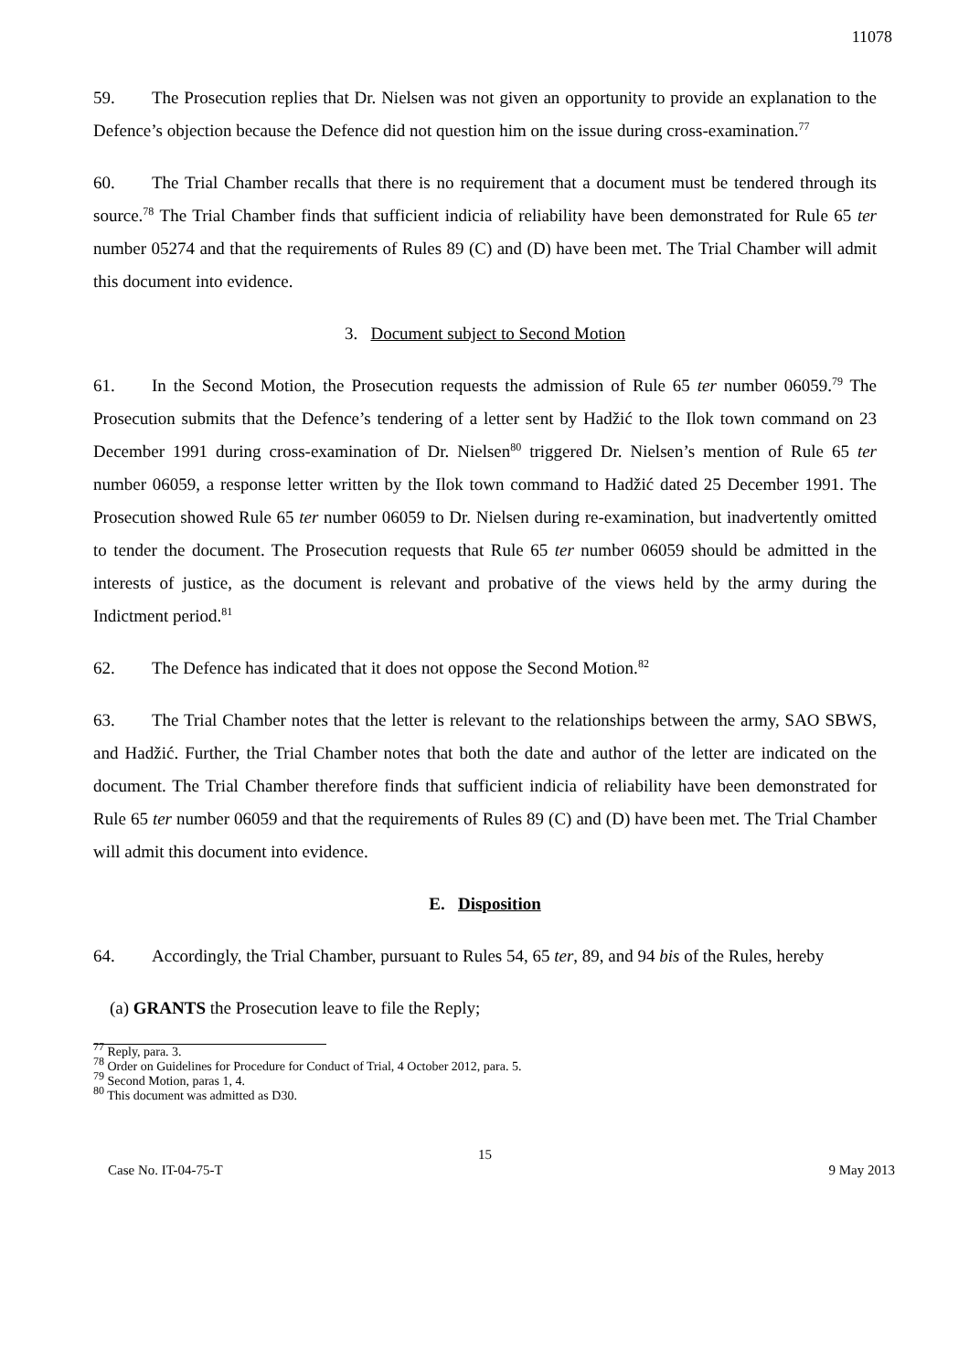11078
59. The Prosecution replies that Dr. Nielsen was not given an opportunity to provide an explanation to the Defence’s objection because the Defence did not question him on the issue during cross-examination.<sup>77</sup>
60. The Trial Chamber recalls that there is no requirement that a document must be tendered through its source.<sup>78</sup> The Trial Chamber finds that sufficient indicia of reliability have been demonstrated for Rule 65 ter number 05274 and that the requirements of Rules 89 (C) and (D) have been met. The Trial Chamber will admit this document into evidence.
3. Document subject to Second Motion
61. In the Second Motion, the Prosecution requests the admission of Rule 65 ter number 06059.<sup>79</sup> The Prosecution submits that the Defence’s tendering of a letter sent by Hadžić to the Ilok town command on 23 December 1991 during cross-examination of Dr. Nielsen<sup>80</sup> triggered Dr. Nielsen’s mention of Rule 65 ter number 06059, a response letter written by the Ilok town command to Hadžić dated 25 December 1991. The Prosecution showed Rule 65 ter number 06059 to Dr. Nielsen during re-examination, but inadvertently omitted to tender the document. The Prosecution requests that Rule 65 ter number 06059 should be admitted in the interests of justice, as the document is relevant and probative of the views held by the army during the Indictment period.<sup>81</sup>
62. The Defence has indicated that it does not oppose the Second Motion.<sup>82</sup>
63. The Trial Chamber notes that the letter is relevant to the relationships between the army, SAO SBWS, and Hadžić. Further, the Trial Chamber notes that both the date and author of the letter are indicated on the document. The Trial Chamber therefore finds that sufficient indicia of reliability have been demonstrated for Rule 65 ter number 06059 and that the requirements of Rules 89 (C) and (D) have been met. The Trial Chamber will admit this document into evidence.
E. Disposition
64. Accordingly, the Trial Chamber, pursuant to Rules 54, 65 ter, 89, and 94 bis of the Rules, hereby
(a) GRANTS the Prosecution leave to file the Reply;
<sup>77</sup> Reply, para. 3.
<sup>78</sup> Order on Guidelines for Procedure for Conduct of Trial, 4 October 2012, para. 5.
<sup>79</sup> Second Motion, paras 1, 4.
<sup>80</sup> This document was admitted as D30.
15
Case No. IT-04-75-T 9 May 2013